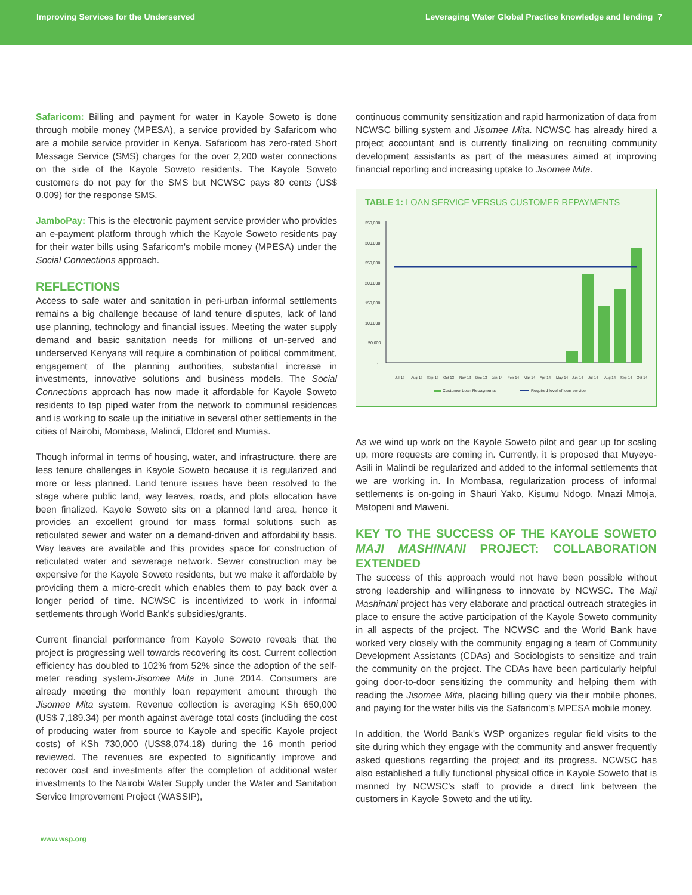Improving Services for the Underserved
Leveraging Water Global Practice knowledge and lending 7
Safaricom: Billing and payment for water in Kayole Soweto is done through mobile money (MPESA), a service provided by Safaricom who are a mobile service provider in Kenya. Safaricom has zero-rated Short Message Service (SMS) charges for the over 2,200 water connections on the side of the Kayole Soweto residents. The Kayole Soweto customers do not pay for the SMS but NCWSC pays 80 cents (US$ 0.009) for the response SMS.
JamboPay: This is the electronic payment service provider who provides an e-payment platform through which the Kayole Soweto residents pay for their water bills using Safaricom's mobile money (MPESA) under the Social Connections approach.
REFLECTIONS
Access to safe water and sanitation in peri-urban informal settlements remains a big challenge because of land tenure disputes, lack of land use planning, technology and financial issues. Meeting the water supply demand and basic sanitation needs for millions of un-served and underserved Kenyans will require a combination of political commitment, engagement of the planning authorities, substantial increase in investments, innovative solutions and business models. The Social Connections approach has now made it affordable for Kayole Soweto residents to tap piped water from the network to communal residences and is working to scale up the initiative in several other settlements in the cities of Nairobi, Mombasa, Malindi, Eldoret and Mumias.
Though informal in terms of housing, water, and infrastructure, there are less tenure challenges in Kayole Soweto because it is regularized and more or less planned. Land tenure issues have been resolved to the stage where public land, way leaves, roads, and plots allocation have been finalized. Kayole Soweto sits on a planned land area, hence it provides an excellent ground for mass formal solutions such as reticulated sewer and water on a demand-driven and affordability basis. Way leaves are available and this provides space for construction of reticulated water and sewerage network. Sewer construction may be expensive for the Kayole Soweto residents, but we make it affordable by providing them a micro-credit which enables them to pay back over a longer period of time. NCWSC is incentivized to work in informal settlements through World Bank's subsidies/grants.
Current financial performance from Kayole Soweto reveals that the project is progressing well towards recovering its cost. Current collection efficiency has doubled to 102% from 52% since the adoption of the self-meter reading system-Jisomee Mita in June 2014. Consumers are already meeting the monthly loan repayment amount through the Jisomee Mita system. Revenue collection is averaging KSh 650,000 (US$ 7,189.34) per month against average total costs (including the cost of producing water from source to Kayole and specific Kayole project costs) of KSh 730,000 (US$8,074.18) during the 16 month period reviewed. The revenues are expected to significantly improve and recover cost and investments after the completion of additional water investments to the Nairobi Water Supply under the Water and Sanitation Service Improvement Project (WASSIP),
continuous community sensitization and rapid harmonization of data from NCWSC billing system and Jisomee Mita. NCWSC has already hired a project accountant and is currently finalizing on recruiting community development assistants as part of the measures aimed at improving financial reporting and increasing uptake to Jisomee Mita.
TABLE 1: LOAN SERVICE VERSUS CUSTOMER REPAYMENTS
350,000
300,000
250,000
200,000
150,000
100,000
50,000
-
Jul-13
Aug-13
Sep-13
Oct-13
Nov-13
Dec-13
Jan-14
Feb-14
Mar-14
Apr-14
May-14
Jun-14
Jul-14
Aug 14
Sep-14
Oct-14
Customer Loan Repayments
Required level of loan service
As we wind up work on the Kayole Soweto pilot and gear up for scaling up, more requests are coming in. Currently, it is proposed that Muyeye-Asili in Malindi be regularized and added to the informal settlements that we are working in. In Mombasa, regularization process of informal settlements is on-going in Shauri Yako, Kisumu Ndogo, Mnazi Mmoja, Matopeni and Maweni.
KEY TO THE SUCCESS OF THE KAYOLE SOWETO MAJI MASHINANI PROJECT: COLLABORATION EXTENDED
The success of this approach would not have been possible without strong leadership and willingness to innovate by NCWSC. The Maji Mashinani project has very elaborate and practical outreach strategies in place to ensure the active participation of the Kayole Soweto community in all aspects of the project. The NCWSC and the World Bank have worked very closely with the community engaging a team of Community Development Assistants (CDAs) and Sociologists to sensitize and train the community on the project. The CDAs have been particularly helpful going door-to-door sensitizing the community and helping them with reading the Jisomee Mita, placing billing query via their mobile phones, and paying for the water bills via the Safaricom's MPESA mobile money.
In addition, the World Bank's WSP organizes regular field visits to the site during which they engage with the community and answer frequently asked questions regarding the project and its progress. NCWSC has also established a fully functional physical office in Kayole Soweto that is manned by NCWSC's staff to provide a direct link between the customers in Kayole Soweto and the utility.
www.wsp.org